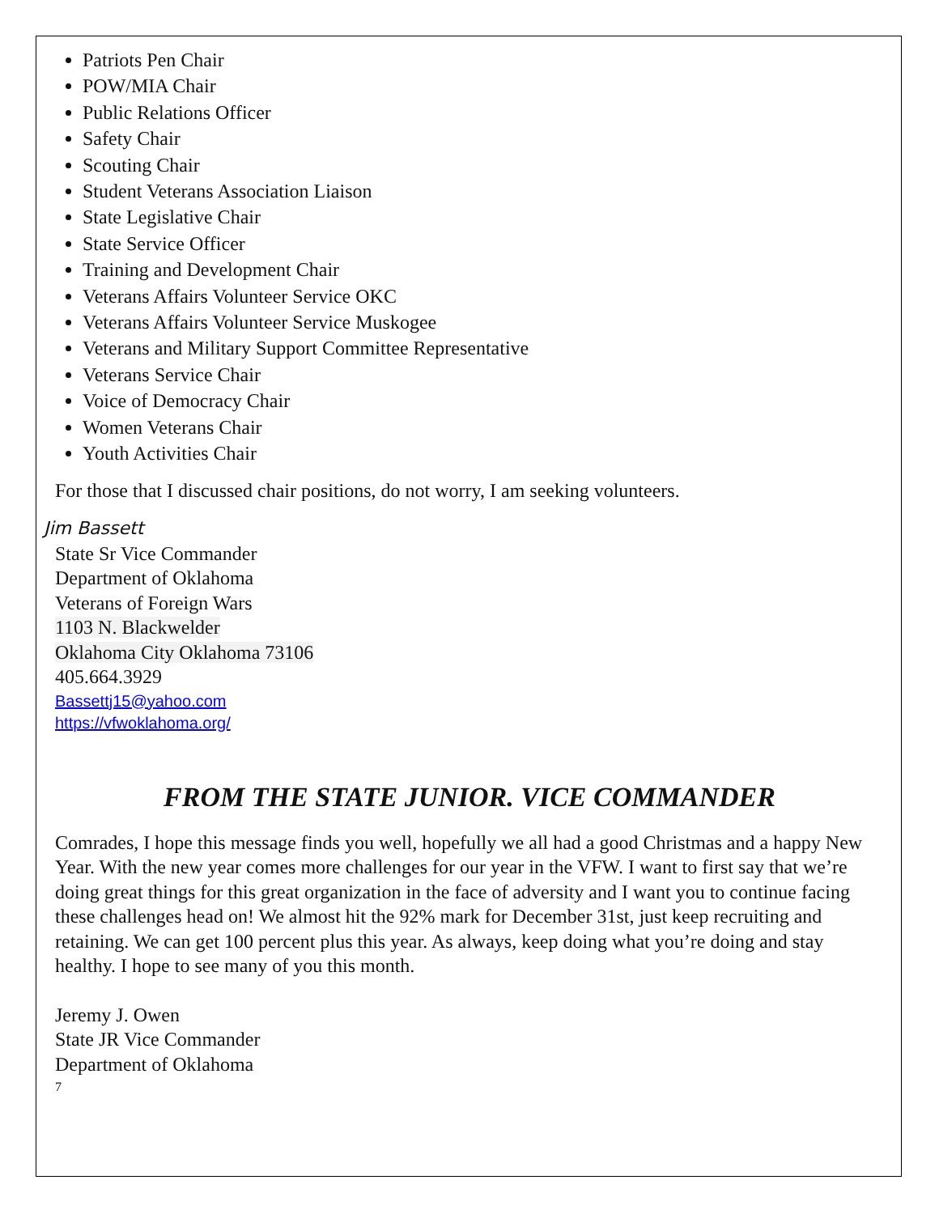Patriots Pen Chair
POW/MIA Chair
Public Relations Officer
Safety Chair
Scouting Chair
Student Veterans Association Liaison
State Legislative Chair
State Service Officer
Training and Development Chair
Veterans Affairs Volunteer Service OKC
Veterans Affairs Volunteer Service Muskogee
Veterans and Military Support Committee Representative
Veterans Service Chair
Voice of Democracy Chair
Women Veterans Chair
Youth Activities Chair
For those that I discussed chair positions, do not worry, I am seeking volunteers.
Jim Bassett
State Sr Vice Commander
Department of Oklahoma
Veterans of Foreign Wars
1103 N. Blackwelder
Oklahoma City Oklahoma 73106
405.664.3929
Bassettj15@yahoo.com
https://vfwoklahoma.org/
FROM THE STATE JUNIOR. VICE COMMANDER
Comrades, I hope this message finds you well, hopefully we all had a good Christmas and a happy New Year. With the new year comes more challenges for our year in the VFW. I want to first say that we’re doing great things for this great organization in the face of adversity and I want you to continue facing these challenges head on! We almost hit the 92% mark for December 31st, just keep recruiting and retaining. We can get 100 percent plus this year. As always, keep doing what you’re doing and stay healthy. I hope to see many of you this month.
Jeremy J. Owen
State JR Vice Commander
Department of Oklahoma
7